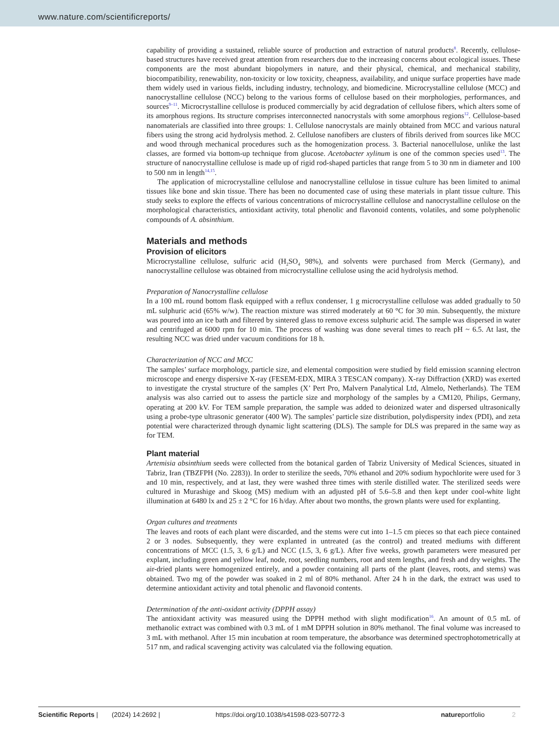www.nature.com/scientificreports/
capability of providing a sustained, reliable source of production and extraction of natural products<sup>8</sup>. Recently, cellulose-based structures have received great attention from researchers due to the increasing concerns about ecological issues. These components are the most abundant biopolymers in nature, and their physical, chemical, and mechanical stability, biocompatibility, renewability, non-toxicity or low toxicity, cheapness, availability, and unique surface properties have made them widely used in various fields, including industry, technology, and biomedicine. Microcrystalline cellulose (MCC) and nanocrystalline cellulose (NCC) belong to the various forms of cellulose based on their morphologies, performances, and sources<sup>9–11</sup>. Microcrystalline cellulose is produced commercially by acid degradation of cellulose fibers, which alters some of its amorphous regions. Its structure comprises interconnected nanocrystals with some amorphous regions<sup>12</sup>. Cellulose-based nanomaterials are classified into three groups: 1. Cellulose nanocrystals are mainly obtained from MCC and various natural fibers using the strong acid hydrolysis method. 2. Cellulose nanofibers are clusters of fibrils derived from sources like MCC and wood through mechanical procedures such as the homogenization process. 3. Bacterial nanocellulose, unlike the last classes, are formed via bottom-up technique from glucose. Acetobacter xylinum is one of the common species used<sup>13</sup>. The structure of nanocrystalline cellulose is made up of rigid rod-shaped particles that range from 5 to 30 nm in diameter and 100 to 500 nm in length<sup>14,15</sup>.
The application of microcrystalline cellulose and nanocrystalline cellulose in tissue culture has been limited to animal tissues like bone and skin tissue. There has been no documented case of using these materials in plant tissue culture. This study seeks to explore the effects of various concentrations of microcrystalline cellulose and nanocrystalline cellulose on the morphological characteristics, antioxidant activity, total phenolic and flavonoid contents, volatiles, and some polyphenolic compounds of A. absinthium.
Materials and methods
Provision of elicitors
Microcrystalline cellulose, sulfuric acid (H<sub>2</sub>SO<sub>4</sub> 98%), and solvents were purchased from Merck (Germany), and nanocrystalline cellulose was obtained from microcrystalline cellulose using the acid hydrolysis method.
Preparation of Nanocrystalline cellulose
In a 100 mL round bottom flask equipped with a reflux condenser, 1 g microcrystalline cellulose was added gradually to 50 mL sulphuric acid (65% w/w). The reaction mixture was stirred moderately at 60 °C for 30 min. Subsequently, the mixture was poured into an ice bath and filtered by sintered glass to remove excess sulphuric acid. The sample was dispersed in water and centrifuged at 6000 rpm for 10 min. The process of washing was done several times to reach pH ~ 6.5. At last, the resulting NCC was dried under vacuum conditions for 18 h.
Characterization of NCC and MCC
The samples’ surface morphology, particle size, and elemental composition were studied by field emission scanning electron microscope and energy dispersive X-ray (FESEM-EDX, MIRA 3 TESCAN company). X-ray Diffraction (XRD) was exerted to investigate the crystal structure of the samples (X’ Pert Pro, Malvern Panalytical Ltd, Almelo, Netherlands). The TEM analysis was also carried out to assess the particle size and morphology of the samples by a CM120, Philips, Germany, operating at 200 kV. For TEM sample preparation, the sample was added to deionized water and dispersed ultrasonically using a probe-type ultrasonic generator (400 W). The samples’ particle size distribution, polydispersity index (PDI), and zeta potential were characterized through dynamic light scattering (DLS). The sample for DLS was prepared in the same way as for TEM.
Plant material
Artemisia absinthium seeds were collected from the botanical garden of Tabriz University of Medical Sciences, situated in Tabriz, Iran (TBZFPH (No. 2283)). In order to sterilize the seeds, 70% ethanol and 20% sodium hypochlorite were used for 3 and 10 min, respectively, and at last, they were washed three times with sterile distilled water. The sterilized seeds were cultured in Murashige and Skoog (MS) medium with an adjusted pH of 5.6–5.8 and then kept under cool-white light illumination at 6480 lx and 25 ± 2 °C for 16 h/day. After about two months, the grown plants were used for explanting.
Organ cultures and treatments
The leaves and roots of each plant were discarded, and the stems were cut into 1–1.5 cm pieces so that each piece contained 2 or 3 nodes. Subsequently, they were explanted in untreated (as the control) and treated mediums with different concentrations of MCC (1.5, 3, 6 g/L) and NCC (1.5, 3, 6 g/L). After five weeks, growth parameters were measured per explant, including green and yellow leaf, node, root, seedling numbers, root and stem lengths, and fresh and dry weights. The air-dried plants were homogenized entirely, and a powder containing all parts of the plant (leaves, roots, and stems) was obtained. Two mg of the powder was soaked in 2 ml of 80% methanol. After 24 h in the dark, the extract was used to determine antioxidant activity and total phenolic and flavonoid contents.
Determination of the anti-oxidant activity (DPPH assay)
The antioxidant activity was measured using the DPPH method with slight modification<sup>16</sup>. An amount of 0.5 mL of methanolic extract was combined with 0.3 mL of 1 mM DPPH solution in 80% methanol. The final volume was increased to 3 mL with methanol. After 15 min incubation at room temperature, the absorbance was determined spectrophotometrically at 517 nm, and radical scavenging activity was calculated via the following equation.
Scientific Reports | (2024) 14:2692 | https://doi.org/10.1038/s41598-023-50772-3 natureportfolio 2